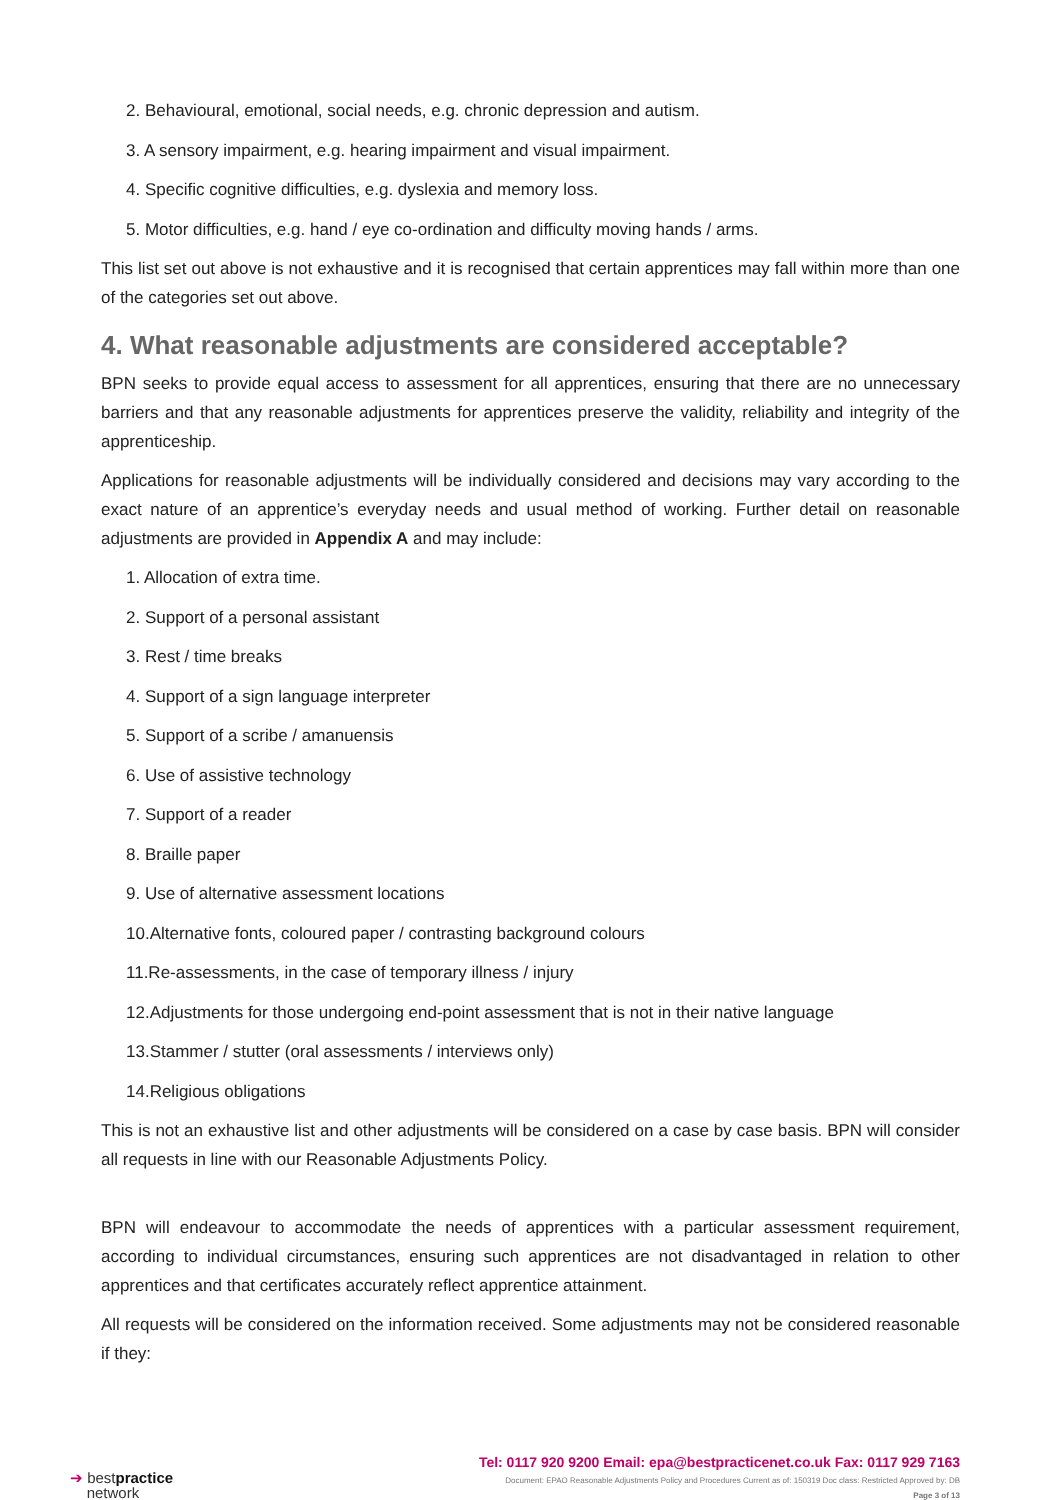2. Behavioural, emotional, social needs, e.g. chronic depression and autism.
3. A sensory impairment, e.g. hearing impairment and visual impairment.
4. Specific cognitive difficulties, e.g. dyslexia and memory loss.
5. Motor difficulties, e.g. hand / eye co-ordination and difficulty moving hands / arms.
This list set out above is not exhaustive and it is recognised that certain apprentices may fall within more than one of the categories set out above.
4. What reasonable adjustments are considered acceptable?
BPN seeks to provide equal access to assessment for all apprentices, ensuring that there are no unnecessary barriers and that any reasonable adjustments for apprentices preserve the validity, reliability and integrity of the apprenticeship.
Applications for reasonable adjustments will be individually considered and decisions may vary according to the exact nature of an apprentice’s everyday needs and usual method of working. Further detail on reasonable adjustments are provided in Appendix A and may include:
1. Allocation of extra time.
2. Support of a personal assistant
3. Rest / time breaks
4. Support of a sign language interpreter
5. Support of a scribe / amanuensis
6. Use of assistive technology
7. Support of a reader
8. Braille paper
9. Use of alternative assessment locations
10.Alternative fonts, coloured paper / contrasting background colours
11.Re-assessments, in the case of temporary illness / injury
12.Adjustments for those undergoing end-point assessment that is not in their native language
13.Stammer / stutter (oral assessments / interviews only)
14.Religious obligations
This is not an exhaustive list and other adjustments will be considered on a case by case basis. BPN will consider all requests in line with our Reasonable Adjustments Policy.
BPN will endeavour to accommodate the needs of apprentices with a particular assessment requirement, according to individual circumstances, ensuring such apprentices are not disadvantaged in relation to other apprentices and that certificates accurately reflect apprentice attainment.
All requests will be considered on the information received. Some adjustments may not be considered reasonable if they:
➔ bestpractice
network
Tel: 0117 920 9200 Email: epa@bestpracticenet.co.uk Fax: 0117 929 7163
Document: EPAO Reasonable Adjustments Policy and Procedures Current as of: 150319 Doc class: Restricted Approved by: DB
Page 3 of 13